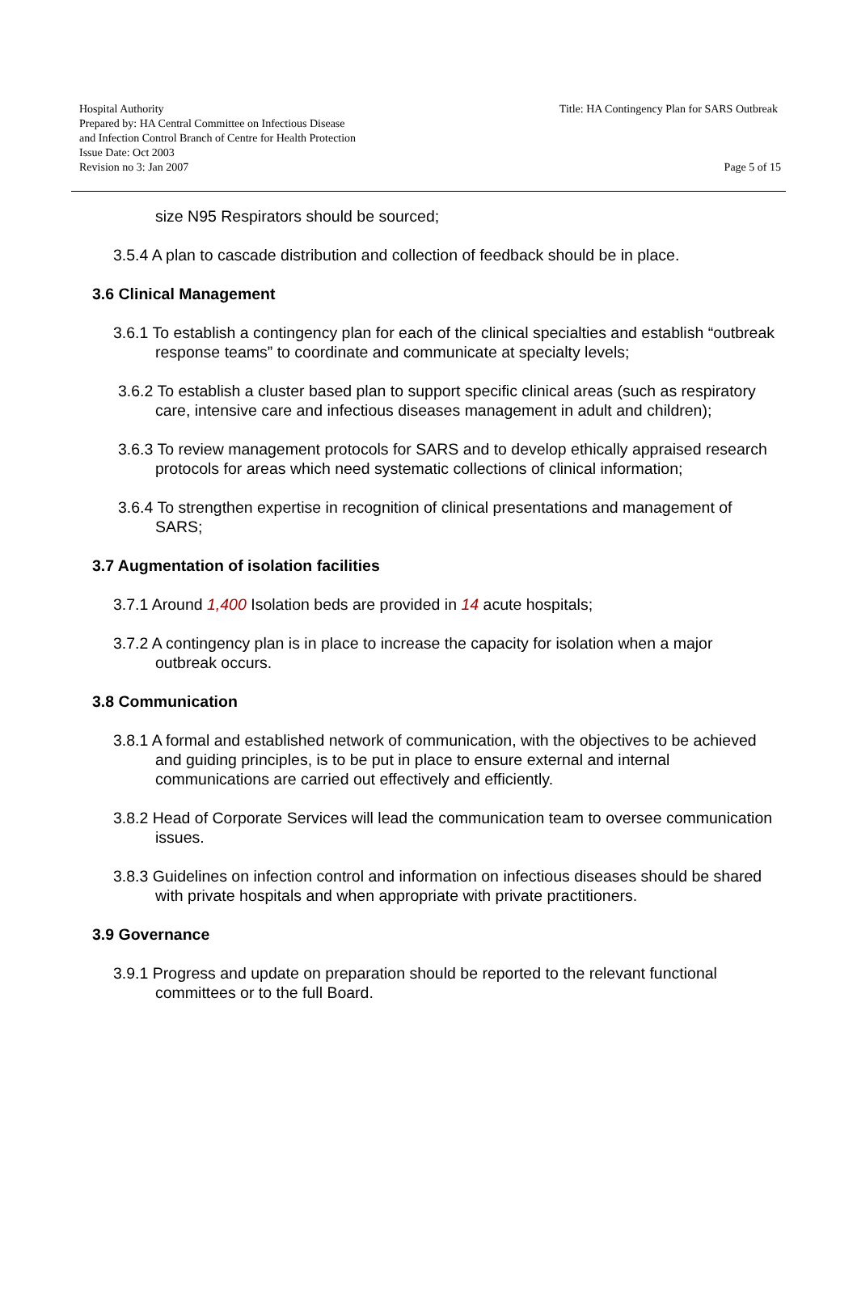Hospital Authority
Prepared by: HA Central Committee on Infectious Disease
and Infection Control Branch of Centre for Health Protection
Issue Date: Oct 2003
Revision no 3: Jan 2007
Title: HA Contingency Plan for SARS Outbreak
Page 5 of 15
size N95 Respirators should be sourced;
3.5.4 A plan to cascade distribution and collection of feedback should be in place.
3.6 Clinical Management
3.6.1 To establish a contingency plan for each of the clinical specialties and establish “outbreak response teams” to coordinate and communicate at specialty levels;
3.6.2 To establish a cluster based plan to support specific clinical areas (such as respiratory care, intensive care and infectious diseases management in adult and children);
3.6.3 To review management protocols for SARS and to develop ethically appraised research protocols for areas which need systematic collections of clinical information;
3.6.4 To strengthen expertise in recognition of clinical presentations and management of SARS;
3.7 Augmentation of isolation facilities
3.7.1 Around 1,400 Isolation beds are provided in 14 acute hospitals;
3.7.2 A contingency plan is in place to increase the capacity for isolation when a major outbreak occurs.
3.8 Communication
3.8.1 A formal and established network of communication, with the objectives to be achieved and guiding principles, is to be put in place to ensure external and internal communications are carried out effectively and efficiently.
3.8.2 Head of Corporate Services will lead the communication team to oversee communication issues.
3.8.3 Guidelines on infection control and information on infectious diseases should be shared with private hospitals and when appropriate with private practitioners.
3.9 Governance
3.9.1 Progress and update on preparation should be reported to the relevant functional committees or to the full Board.